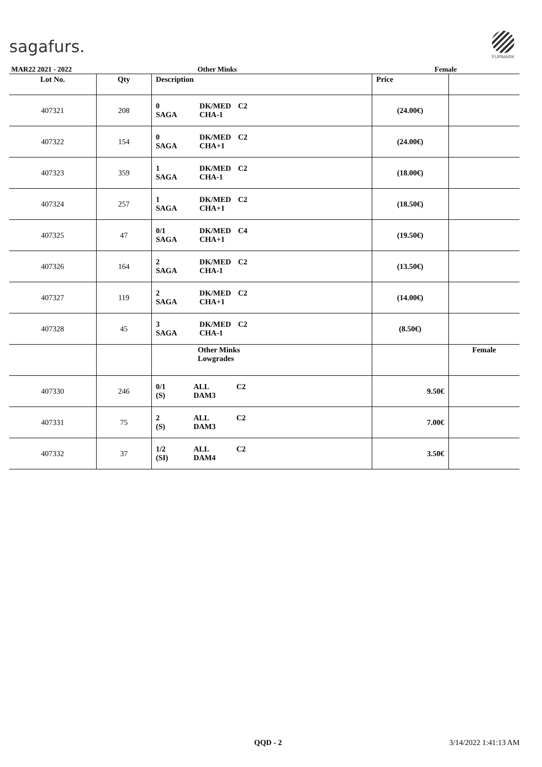sagafurs.
FURMARK
| MAR22 2021 - 2022 | | Other Minks | Female | |
| Lot No. | Qty | Description | Price | |
| 407321 | 208 | 0 SAGA DK/MED CHA-1 C2 | (24.00€) | |
| 407322 | 154 | 0 SAGA DK/MED CHA+1 C2 | (24.00€) | |
| 407323 | 359 | 1 SAGA DK/MED CHA-1 C2 | (18.00€) | |
| 407324 | 257 | 1 SAGA DK/MED CHA+1 C2 | (18.50€) | |
| 407325 | 47 | 0/1 SAGA DK/MED CHA+1 C4 | (19.50€) | |
| 407326 | 164 | 2 SAGA DK/MED CHA-1 C2 | (13.50€) | |
| 407327 | 119 | 2 SAGA DK/MED CHA+1 C2 | (14.00€) | |
| 407328 | 45 | 3 SAGA DK/MED CHA-1 C2 | (8.50€) | |
| | | Other Minks Lowgrades | | Female |
| 407330 | 246 | 0/1 (S) ALL DAM3 C2 | 9.50€ | |
| 407331 | 75 | 2 (S) ALL DAM3 C2 | 7.00€ | |
| 407332 | 37 | 1/2 (SI) ALL DAM4 C2 | 3.50€ | |
QQD - 2 3/14/2022 1:41:13 AM